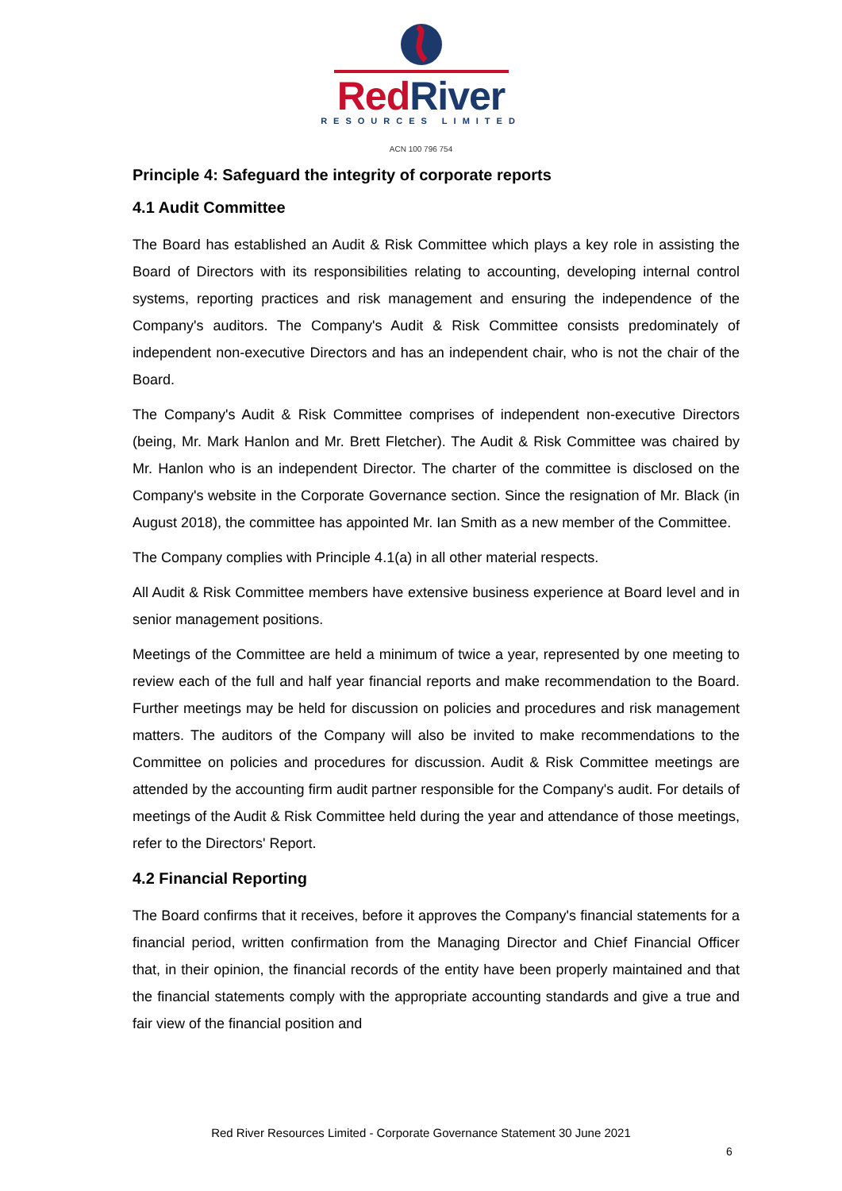Red River
RESOURCES LIMITED
ACN 100 796 754
Principle 4: Safeguard the integrity of corporate reports
4.1 Audit Committee
The Board has established an Audit & Risk Committee which plays a key role in assisting the Board of Directors with its responsibilities relating to accounting, developing internal control systems, reporting practices and risk management and ensuring the independence of the Company's auditors. The Company's Audit & Risk Committee consists predominately of independent non-executive Directors and has an independent chair, who is not the chair of the Board.
The Company's Audit & Risk Committee comprises of independent non-executive Directors (being, Mr. Mark Hanlon and Mr. Brett Fletcher). The Audit & Risk Committee was chaired by Mr. Hanlon who is an independent Director. The charter of the committee is disclosed on the Company's website in the Corporate Governance section. Since the resignation of Mr. Black (in August 2018), the committee has appointed Mr. Ian Smith as a new member of the Committee.
The Company complies with Principle 4.1(a) in all other material respects.
All Audit & Risk Committee members have extensive business experience at Board level and in senior management positions.
Meetings of the Committee are held a minimum of twice a year, represented by one meeting to review each of the full and half year financial reports and make recommendation to the Board. Further meetings may be held for discussion on policies and procedures and risk management matters. The auditors of the Company will also be invited to make recommendations to the Committee on policies and procedures for discussion. Audit & Risk Committee meetings are attended by the accounting firm audit partner responsible for the Company's audit. For details of meetings of the Audit & Risk Committee held during the year and attendance of those meetings, refer to the Directors' Report.
4.2 Financial Reporting
The Board confirms that it receives, before it approves the Company's financial statements for a financial period, written confirmation from the Managing Director and Chief Financial Officer that, in their opinion, the financial records of the entity have been properly maintained and that the financial statements comply with the appropriate accounting standards and give a true and fair view of the financial position and
Red River Resources Limited - Corporate Governance Statement 30 June 2021
6